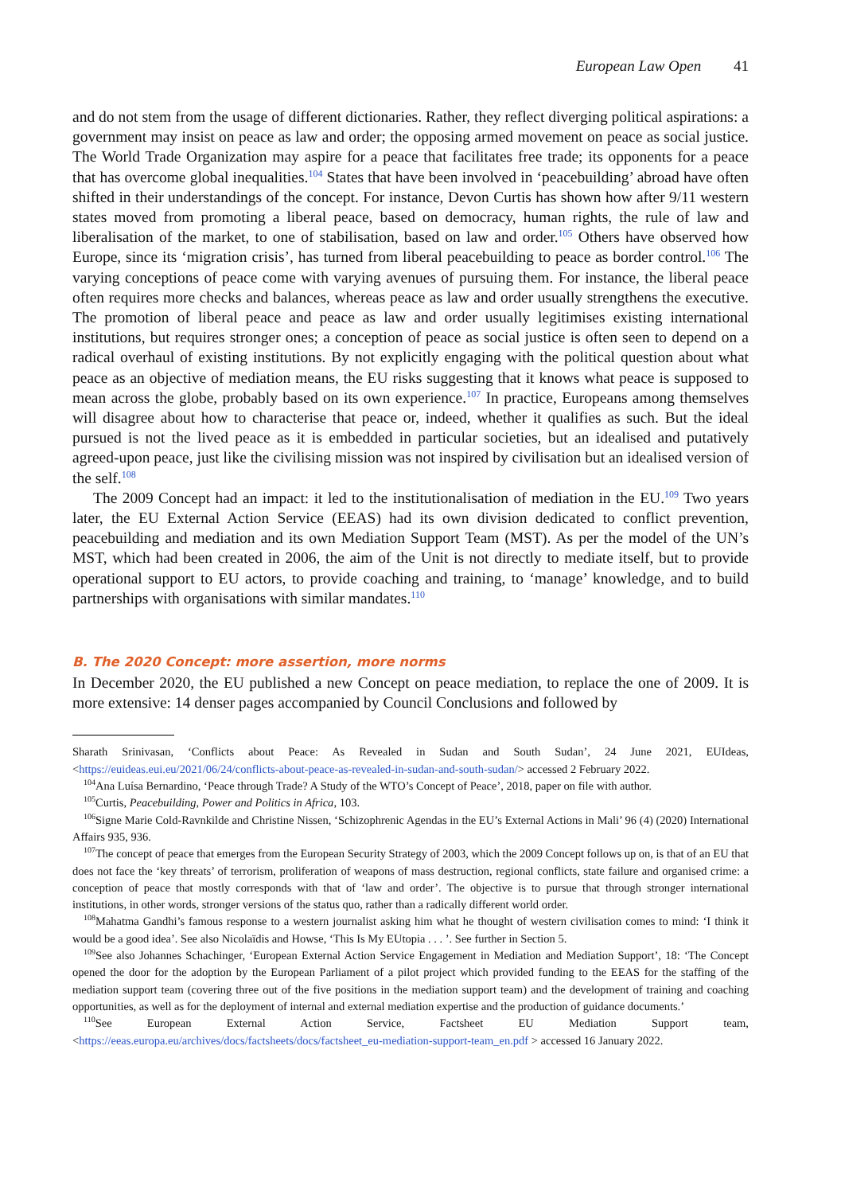European Law Open 41
and do not stem from the usage of different dictionaries. Rather, they reflect diverging political aspirations: a government may insist on peace as law and order; the opposing armed movement on peace as social justice. The World Trade Organization may aspire for a peace that facilitates free trade; its opponents for a peace that has overcome global inequalities.<sup>104</sup> States that have been involved in ‘peacebuilding’ abroad have often shifted in their understandings of the concept. For instance, Devon Curtis has shown how after 9/11 western states moved from promoting a liberal peace, based on democracy, human rights, the rule of law and liberalisation of the market, to one of stabilisation, based on law and order.<sup>105</sup> Others have observed how Europe, since its ‘migration crisis’, has turned from liberal peacebuilding to peace as border control.<sup>106</sup> The varying conceptions of peace come with varying avenues of pursuing them. For instance, the liberal peace often requires more checks and balances, whereas peace as law and order usually strengthens the executive. The promotion of liberal peace and peace as law and order usually legitimises existing international institutions, but requires stronger ones; a conception of peace as social justice is often seen to depend on a radical overhaul of existing institutions. By not explicitly engaging with the political question about what peace as an objective of mediation means, the EU risks suggesting that it knows what peace is supposed to mean across the globe, probably based on its own experience.<sup>107</sup> In practice, Europeans among themselves will disagree about how to characterise that peace or, indeed, whether it qualifies as such. But the ideal pursued is not the lived peace as it is embedded in particular societies, but an idealised and putatively agreed-upon peace, just like the civilising mission was not inspired by civilisation but an idealised version of the self.<sup>108</sup>
The 2009 Concept had an impact: it led to the institutionalisation of mediation in the EU.<sup>109</sup> Two years later, the EU External Action Service (EEAS) had its own division dedicated to conflict prevention, peacebuilding and mediation and its own Mediation Support Team (MST). As per the model of the UN’s MST, which had been created in 2006, the aim of the Unit is not directly to mediate itself, but to provide operational support to EU actors, to provide coaching and training, to ‘manage’ knowledge, and to build partnerships with organisations with similar mandates.<sup>110</sup>
B. The 2020 Concept: more assertion, more norms
In December 2020, the EU published a new Concept on peace mediation, to replace the one of 2009. It is more extensive: 14 denser pages accompanied by Council Conclusions and followed by
Sharath Srinivasan, ‘Conflicts about Peace: As Revealed in Sudan and South Sudan’, 24 June 2021, EUIdeas, <https://euideas.eui.eu/2021/06/24/conflicts-about-peace-as-revealed-in-sudan-and-south-sudan/> accessed 2 February 2022.
<sup>104</sup> Ana Luísa Bernardino, ‘Peace through Trade? A Study of the WTO’s Concept of Peace’, 2018, paper on file with author.
<sup>105</sup> Curtis, Peacebuilding, Power and Politics in Africa, 103.
<sup>106</sup> Signe Marie Cold-Ravnkilde and Christine Nissen, ‘Schizophrenic Agendas in the EU’s External Actions in Mali’ 96 (4) (2020) International Affairs 935, 936.
<sup>107</sup> The concept of peace that emerges from the European Security Strategy of 2003, which the 2009 Concept follows up on, is that of an EU that does not face the ‘key threats’ of terrorism, proliferation of weapons of mass destruction, regional conflicts, state failure and organised crime: a conception of peace that mostly corresponds with that of ‘law and order’. The objective is to pursue that through stronger international institutions, in other words, stronger versions of the status quo, rather than a radically different world order.
<sup>108</sup> Mahatma Gandhi’s famous response to a western journalist asking him what he thought of western civilisation comes to mind: ‘I think it would be a good idea’. See also Nicolaïdis and Howse, ‘This Is My EUtopia . . . ’. See further in Section 5.
<sup>109</sup> See also Johannes Schachinger, ‘European External Action Service Engagement in Mediation and Mediation Support’, 18: ‘The Concept opened the door for the adoption by the European Parliament of a pilot project which provided funding to the EEAS for the staffing of the mediation support team (covering three out of the five positions in the mediation support team) and the development of training and coaching opportunities, as well as for the deployment of internal and external mediation expertise and the production of guidance documents.’
<sup>110</sup> See European External Action Service, Factsheet EU Mediation Support team, <https://eeas.europa.eu/archives/docs/factsheets/docs/factsheet_eu-mediation-support-team_en.pdf > accessed 16 January 2022.